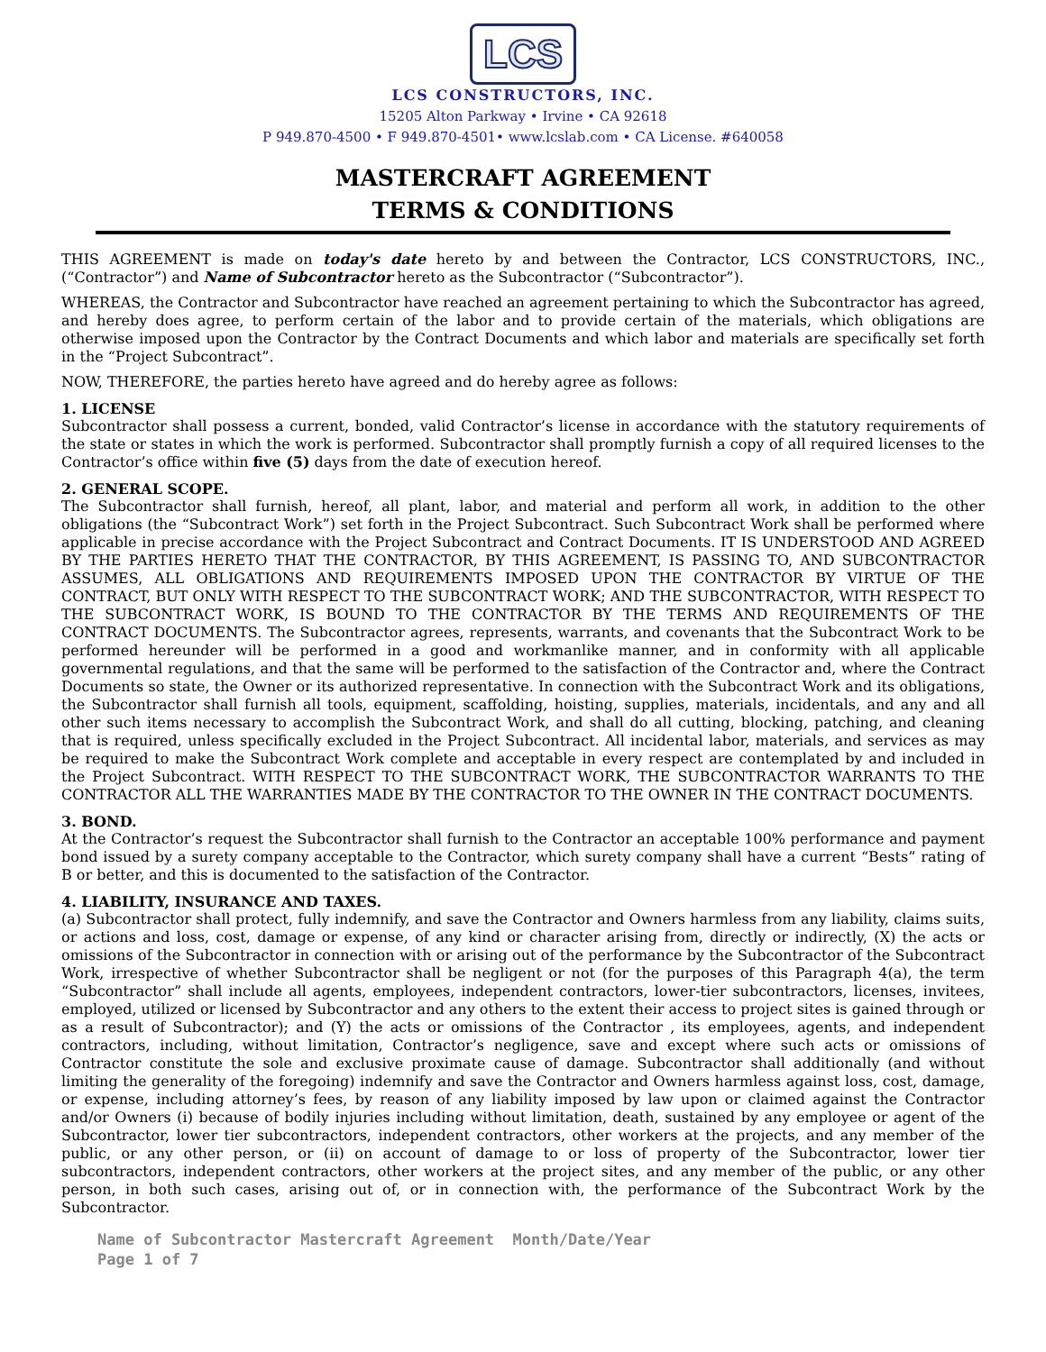LCS
LCS CONSTRUCTORS, INC.
15205 Alton Parkway • Irvine • CA 92618
P 949.870-4500 • F 949.870-4501• www.lcslab.com • CA License. #640058
MASTERCRAFT AGREEMENT
TERMS & CONDITIONS
THIS AGREEMENT is made on today's date hereto by and between the Contractor, LCS CONSTRUCTORS, INC., (“Contractor”) and Name of Subcontractor hereto as the Subcontractor (“Subcontractor”).
WHEREAS, the Contractor and Subcontractor have reached an agreement pertaining to which the Subcontractor has agreed, and hereby does agree, to perform certain of the labor and to provide certain of the materials, which obligations are otherwise imposed upon the Contractor by the Contract Documents and which labor and materials are specifically set forth in the “Project Subcontract”.
NOW, THEREFORE, the parties hereto have agreed and do hereby agree as follows:
1. LICENSE
Subcontractor shall possess a current, bonded, valid Contractor’s license in accordance with the statutory requirements of the state or states in which the work is performed. Subcontractor shall promptly furnish a copy of all required licenses to the Contractor’s office within five (5) days from the date of execution hereof.
2. GENERAL SCOPE.
The Subcontractor shall furnish, hereof, all plant, labor, and material and perform all work, in addition to the other obligations (the “Subcontract Work”) set forth in the Project Subcontract. Such Subcontract Work shall be performed where applicable in precise accordance with the Project Subcontract and Contract Documents. IT IS UNDERSTOOD AND AGREED BY THE PARTIES HERETO THAT THE CONTRACTOR, BY THIS AGREEMENT, IS PASSING TO, AND SUBCONTRACTOR ASSUMES, ALL OBLIGATIONS AND REQUIREMENTS IMPOSED UPON THE CONTRACTOR BY VIRTUE OF THE CONTRACT, BUT ONLY WITH RESPECT TO THE SUBCONTRACT WORK; AND THE SUBCONTRACTOR, WITH RESPECT TO THE SUBCONTRACT WORK, IS BOUND TO THE CONTRACTOR BY THE TERMS AND REQUIREMENTS OF THE CONTRACT DOCUMENTS. The Subcontractor agrees, represents, warrants, and covenants that the Subcontract Work to be performed hereunder will be performed in a good and workmanlike manner, and in conformity with all applicable governmental regulations, and that the same will be performed to the satisfaction of the Contractor and, where the Contract Documents so state, the Owner or its authorized representative. In connection with the Subcontract Work and its obligations, the Subcontractor shall furnish all tools, equipment, scaffolding, hoisting, supplies, materials, incidentals, and any and all other such items necessary to accomplish the Subcontract Work, and shall do all cutting, blocking, patching, and cleaning that is required, unless specifically excluded in the Project Subcontract. All incidental labor, materials, and services as may be required to make the Subcontract Work complete and acceptable in every respect are contemplated by and included in the Project Subcontract. WITH RESPECT TO THE SUBCONTRACT WORK, THE SUBCONTRACTOR WARRANTS TO THE CONTRACTOR ALL THE WARRANTIES MADE BY THE CONTRACTOR TO THE OWNER IN THE CONTRACT DOCUMENTS.
3. BOND.
At the Contractor’s request the Subcontractor shall furnish to the Contractor an acceptable 100% performance and payment bond issued by a surety company acceptable to the Contractor, which surety company shall have a current “Bests” rating of B or better, and this is documented to the satisfaction of the Contractor.
4. LIABILITY, INSURANCE AND TAXES.
(a) Subcontractor shall protect, fully indemnify, and save the Contractor and Owners harmless from any liability, claims suits, or actions and loss, cost, damage or expense, of any kind or character arising from, directly or indirectly, (X) the acts or omissions of the Subcontractor in connection with or arising out of the performance by the Subcontractor of the Subcontract Work, irrespective of whether Subcontractor shall be negligent or not (for the purposes of this Paragraph 4(a), the term “Subcontractor” shall include all agents, employees, independent contractors, lower-tier subcontractors, licenses, invitees, employed, utilized or licensed by Subcontractor and any others to the extent their access to project sites is gained through or as a result of Subcontractor); and (Y) the acts or omissions of the Contractor , its employees, agents, and independent contractors, including, without limitation, Contractor’s negligence, save and except where such acts or omissions of Contractor constitute the sole and exclusive proximate cause of damage. Subcontractor shall additionally (and without limiting the generality of the foregoing) indemnify and save the Contractor and Owners harmless against loss, cost, damage, or expense, including attorney’s fees, by reason of any liability imposed by law upon or claimed against the Contractor and/or Owners (i) because of bodily injuries including without limitation, death, sustained by any employee or agent of the Subcontractor, lower tier subcontractors, independent contractors, other workers at the projects, and any member of the public, or any other person, or (ii) on account of damage to or loss of property of the Subcontractor, lower tier subcontractors, independent contractors, other workers at the project sites, and any member of the public, or any other person, in both such cases, arising out of, or in connection with, the performance of the Subcontract Work by the Subcontractor.
Name of Subcontractor Mastercraft Agreement Month/Date/Year
Page 1 of 7